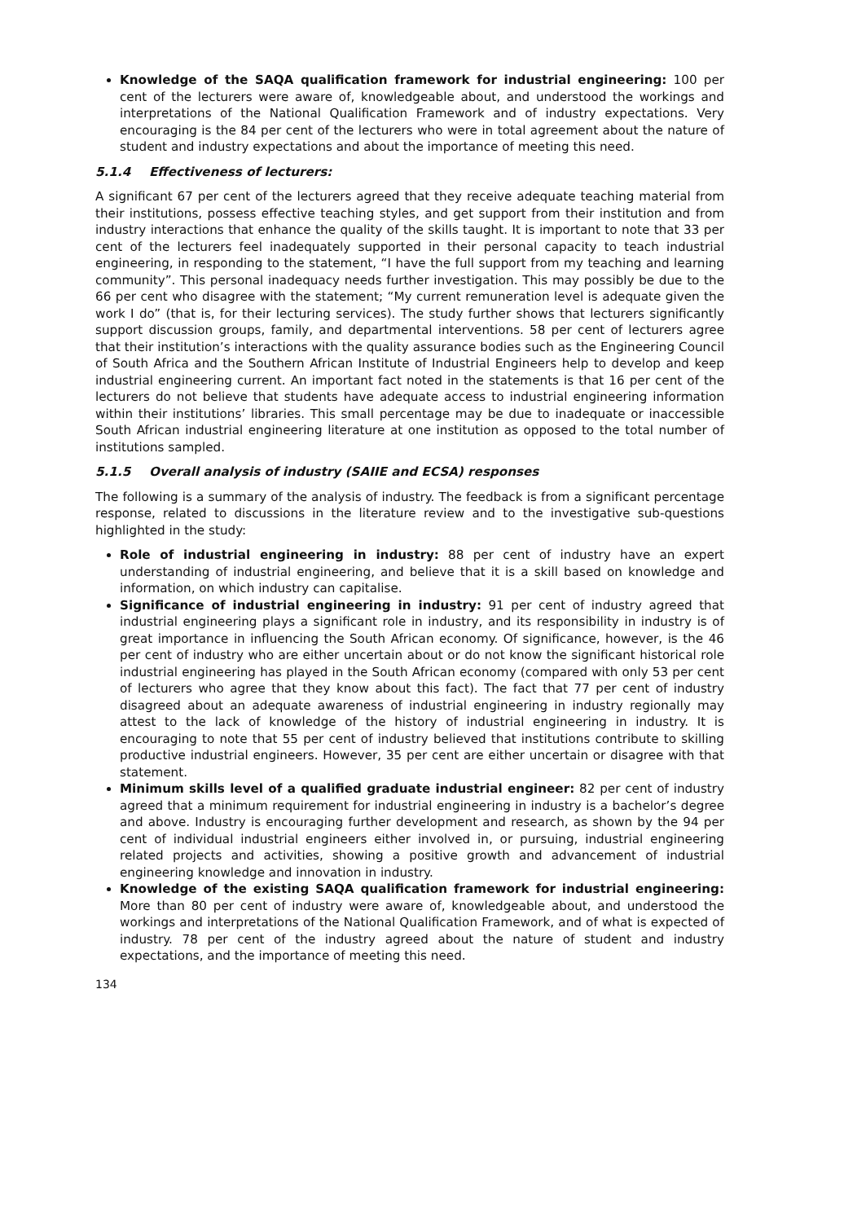Knowledge of the SAQA qualification framework for industrial engineering: 100 per cent of the lecturers were aware of, knowledgeable about, and understood the workings and interpretations of the National Qualification Framework and of industry expectations. Very encouraging is the 84 per cent of the lecturers who were in total agreement about the nature of student and industry expectations and about the importance of meeting this need.
5.1.4 Effectiveness of lecturers:
A significant 67 per cent of the lecturers agreed that they receive adequate teaching material from their institutions, possess effective teaching styles, and get support from their institution and from industry interactions that enhance the quality of the skills taught. It is important to note that 33 per cent of the lecturers feel inadequately supported in their personal capacity to teach industrial engineering, in responding to the statement, “I have the full support from my teaching and learning community”. This personal inadequacy needs further investigation. This may possibly be due to the 66 per cent who disagree with the statement; “My current remuneration level is adequate given the work I do” (that is, for their lecturing services). The study further shows that lecturers significantly support discussion groups, family, and departmental interventions. 58 per cent of lecturers agree that their institution’s interactions with the quality assurance bodies such as the Engineering Council of South Africa and the Southern African Institute of Industrial Engineers help to develop and keep industrial engineering current. An important fact noted in the statements is that 16 per cent of the lecturers do not believe that students have adequate access to industrial engineering information within their institutions’ libraries. This small percentage may be due to inadequate or inaccessible South African industrial engineering literature at one institution as opposed to the total number of institutions sampled.
5.1.5 Overall analysis of industry (SAIIE and ECSA) responses
The following is a summary of the analysis of industry. The feedback is from a significant percentage response, related to discussions in the literature review and to the investigative sub-questions highlighted in the study:
Role of industrial engineering in industry: 88 per cent of industry have an expert understanding of industrial engineering, and believe that it is a skill based on knowledge and information, on which industry can capitalise.
Significance of industrial engineering in industry: 91 per cent of industry agreed that industrial engineering plays a significant role in industry, and its responsibility in industry is of great importance in influencing the South African economy. Of significance, however, is the 46 per cent of industry who are either uncertain about or do not know the significant historical role industrial engineering has played in the South African economy (compared with only 53 per cent of lecturers who agree that they know about this fact). The fact that 77 per cent of industry disagreed about an adequate awareness of industrial engineering in industry regionally may attest to the lack of knowledge of the history of industrial engineering in industry. It is encouraging to note that 55 per cent of industry believed that institutions contribute to skilling productive industrial engineers. However, 35 per cent are either uncertain or disagree with that statement.
Minimum skills level of a qualified graduate industrial engineer: 82 per cent of industry agreed that a minimum requirement for industrial engineering in industry is a bachelor’s degree and above. Industry is encouraging further development and research, as shown by the 94 per cent of individual industrial engineers either involved in, or pursuing, industrial engineering related projects and activities, showing a positive growth and advancement of industrial engineering knowledge and innovation in industry.
Knowledge of the existing SAQA qualification framework for industrial engineering: More than 80 per cent of industry were aware of, knowledgeable about, and understood the workings and interpretations of the National Qualification Framework, and of what is expected of industry. 78 per cent of the industry agreed about the nature of student and industry expectations, and the importance of meeting this need.
134